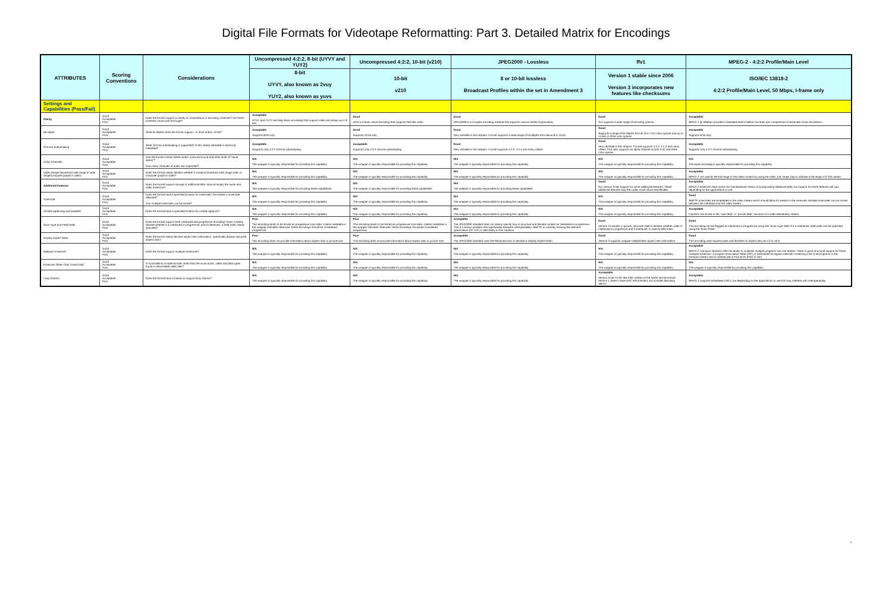Digital File Formats for Videotape Reformatting: Part 3. Detailed Matrix for Encodings
| ATTRIBUTES | Scoring Conventions | Considerations | Uncompressed 4:2:2, 8-bit (UYVY and YUY2) | Uncompressed 4:2:2, 10-bit (v210) | JPEG2000 - Lossless | ffv1 | MPEG-2 - 4:2:2 Profile/Main Level |
| --- | --- | --- | --- | --- | --- | --- | --- |
| | | | 8-bit UYVY, also known as 2vuy YUY2, also known as yuvs | 10-bit v210 | 8 or 10-bit lossless Broadcast Profiles within the set in Amendment 3 | Version 1 stable since 2006 Version 3 incorporates new features like checksums | ISO/IEC 13818-2 4:2:2 Profile/Main Level, 50 Mbps, I-frame only |
| Settings and Capabilities (Pass/Fail) | | | | | | | |
| Clarity | Good Acceptable Poor | Does the format support a variety of compression or encoding schemes? Are these schemes robust and thorough? | Acceptable UYVY and YUY2 are fairly basic encodings that support video encodings up to 8 bits. | Good v210 is a fairly robust encoding that supports SDI-like video. | Good JPEG2000 is a complex encoding scheme that supports various levels of granularity. | Good ffv1 supports a wide range of encoding options. | Acceptable MPEG-2 @ 50Mbps provides a standard level of detail, but does use compression to eliminate some information. |
| Bit Depth | Good Acceptable Poor | What bit depths does the format support, i.e. 8-bit and/or 10-bit? | Acceptable Supports 8-bit only. | Good Supports 10-bit only. | Good Very versatile in this respect. Format supports a wide range of bit depths from about 8 to 24-bit. | Good Supports a range of bit depths from 8-16 in YUV color spaces and up to 14-bits in RGB color spaces. | Acceptable Supports 8-bit only |
| Chroma Subsampling | Good Acceptable Poor | What chroma subsampling is supported? Is this clearly declared in technical metadata? | Acceptable Supports only 4:2:2 chroma subsampling | Acceptable Supports only 4:2:2 chroma subsampling | Good Very versatile in this respect. Format supports 4:2:2, 4:4:4 and many others. | Good Very versatile in this respect. Format supports 4:2:2, 4:4:4 and many others. Ffv1 also supports an alpha channel in both YUV and RGB color spaces. | Acceptable Supports only 4:2:2 chroma subsampling |
| Audio Channels | Good Acceptable Poor | Can the format contain stereo audio, surround sound and other kinds of "aural space"? How many channels of audio are supported? | N/A The wrapper is typically responsible for providing this capability. | N/A The wrapper is typically responsible for providing this capability. | N/A The wrapper is typically responsible for providing this capability. | N/A The wrapper is typically responsible for providing this capability. | N/A The audio encoding is typically responsible for providing this capability. |
| Video Range (Broadcast safe range or wide range/computer-graphics video) | Good Acceptable Poor | Does the format clearly declare whether it contains broadcast safe range video or computer graphics video? | N/A The wrapper is typically responsible for providing this capability. | N/A The wrapper is typically responsible for providing this capability. | N/A The wrapper is typically responsible for providing this capability. | N/A The wrapper is typically responsible for providing this capability. | Acceptable MPEG-2 can specify the full range of the video content by using the video_full_range_flag to indicate a full range of 0-255 values. |
| Additional Features | Good Acceptable Poor | Does the format support storage of additional data, beyond simply the audio and video essences? | N/A The wrapper is typically responsible for providing these capabilities. | N/A The wrapper is typically responsible for providing these capabilities. | N/A The wrapper is typically responsible for providing these capabilities. | Good ffv1 version 3 has support for some additional features. These additional features may the codec more robust and flexible. | Acceptable MPEG-2 essences have some non-standardized means of incorporating additional data, but support for these features will vary depending on the applications in use. |
| Timecode | Good Acceptable Poor | Does the format have a specified location for timecode? Are breaks in timecode reflected? Can multiple timecodes can be stored? | N/A The wrapper is typically responsible for providing this capability. | N/A The wrapper is typically responsible for providing this capability. | N/A The wrapper is typically responsible for providing this capability. | N/A The wrapper is typically responsible for providing this capability. | Good SMPTE timecodes are embedded in the video stream which should allow for breaks in the timecode. Multiple timecodes can be stored between the metadata and the video stream. |
| Closed-captioning and Subtitles | Good Acceptable Poor | Does the format have a specified location for closed captions? | N/A The wrapper is typically responsible for providing this capability. | N/A The wrapper is typically responsible for providing this capability. | N/A The wrapper is typically responsible for providing this capability. | N/A The wrapper is typically responsible for providing this capability. | Acceptable Captions are stored in the "user data" or "private data" sections of a video elementary stream. |
| Scan Type and Field Order | Good Acceptable Poor | Does the format support both interlaced and progressive encoding? Does it clearly declare whether it is interlaced or progressive, and if interlaced, is field order clearly specified? | Poor This encoding tends to be stored as progressive scan data. Unless metadata in the wrapper indicates otherwise, these encodings should be considered progressive. | Poor This encoding tends to be stored as progressive scan data. Unless metadata in the wrapper indicates otherwise, these encodings should be considered progressive. | Acceptable The JPEG2000 standard does not clearly specify how to structure and declare content as interlaced or progressive. This is a known problem that significantly hampers interoperability. SMPTE is currently revising the relevant specification (ST 422) to add clarity to this situation. | Good Version 3 includes a 'picture_structure' field to declare whether video is interlaced or progressive and if interlaced, to specify field order. | Good This encoding can be flagged as interlaced or progressive using the 'Scan Type' field. If it is interlaced, field order can be specified using the 'Scan Order.' |
| Display Aspect Ratio | Good Acceptable Poor | Does the format clearly declare aspect ratio information, specifically display and pixel aspect ratio? | Poor This encoding does not provide information about aspect ratio or picture size. | Poor This encoding does not provide information about aspect ratio or picture size. | Acceptable The JPEG2000 standard uses the Resolution box to declare a Display Aspect Ratio. | Good Version 3 supports wrapper-independent aspect ratio information. | Good This encoding uses square pixels and declares its aspect ratio as 4:3 or 16:9. |
| Multipart Essences | Good Acceptable Poor | Does the format support multipart essences? | N/A The wrapper is typically responsible for providing this capability. | N/A The wrapper is typically responsible for providing this capability. | N/A The wrapper is typically responsible for providing this capability. | N/A The wrapper is typically responsible for providing this capability. | Acceptable MPEG-2 Transport Streams offer the ability to multiplex multiple programs into one stream. There is good structural support for these multipart essences: a program association Table (PAT) is transmitted at regular intervals containing a list of all programs in the transport stream and is marked with a Picture ID (PID) of zero. |
| Essences Other Than Timed Data | Good Acceptable Poor | Is it possible to include formats other than the usual audio, video and data types found in reformatted video files? | N/A The wrapper is typically responsible for providing this capability. | N/A The wrapper is typically responsible for providing this capability. | N/A The wrapper is typically responsible for providing this capability. | N/A The wrapper is typically responsible for providing this capability. | N/A The wrapper is typically responsible for providing this capability. |
| Fixity Checks | Good Acceptable Poor | Does the format have a means to support fixity checks? | N/A The wrapper is typically responsible for providing this capability. | N/A The wrapper is typically responsible for providing this capability. | N/A The wrapper is typically responsible for providing this capability. | Acceptable Version 3 has FLAC-like CRC checks at the frame and slice level. Version 1 doesn't have CRC enforcement, but includes decoding alarms. | Acceptable MPEG-2 supports embedded CRCs, but depending on the applications in use this may interfere with interoperability. |
5